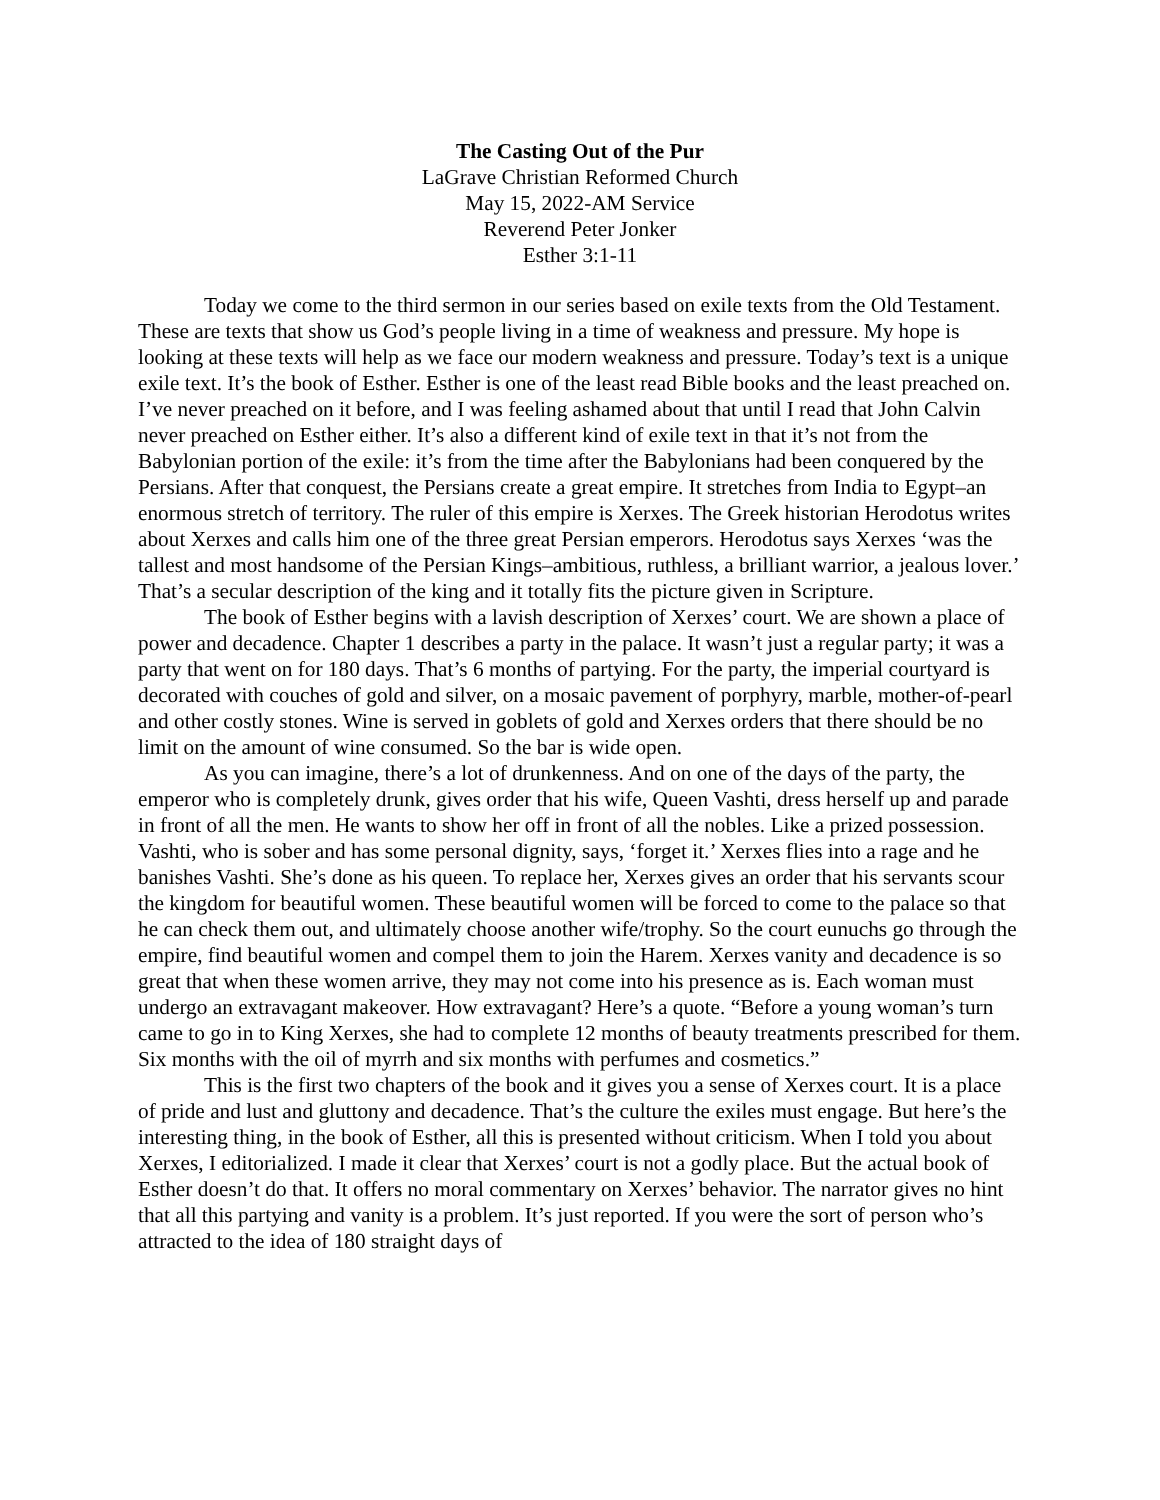The Casting Out of the Pur
LaGrave Christian Reformed Church
May 15, 2022-AM Service
Reverend Peter Jonker
Esther 3:1-11
Today we come to the third sermon in our series based on exile texts from the Old Testament. These are texts that show us God’s people living in a time of weakness and pressure. My hope is looking at these texts will help as we face our modern weakness and pressure. Today’s text is a unique exile text. It’s the book of Esther. Esther is one of the least read Bible books and the least preached on. I’ve never preached on it before, and I was feeling ashamed about that until I read that John Calvin never preached on Esther either. It’s also a different kind of exile text in that it’s not from the Babylonian portion of the exile: it’s from the time after the Babylonians had been conquered by the Persians. After that conquest, the Persians create a great empire. It stretches from India to Egypt–an enormous stretch of territory. The ruler of this empire is Xerxes. The Greek historian Herodotus writes about Xerxes and calls him one of the three great Persian emperors. Herodotus says Xerxes ‘was the tallest and most handsome of the Persian Kings–ambitious, ruthless, a brilliant warrior, a jealous lover.’ That’s a secular description of the king and it totally fits the picture given in Scripture.
The book of Esther begins with a lavish description of Xerxes’ court. We are shown a place of power and decadence. Chapter 1 describes a party in the palace. It wasn’t just a regular party; it was a party that went on for 180 days. That’s 6 months of partying. For the party, the imperial courtyard is decorated with couches of gold and silver, on a mosaic pavement of porphyry, marble, mother-of-pearl and other costly stones. Wine is served in goblets of gold and Xerxes orders that there should be no limit on the amount of wine consumed. So the bar is wide open.
As you can imagine, there’s a lot of drunkenness. And on one of the days of the party, the emperor who is completely drunk, gives order that his wife, Queen Vashti, dress herself up and parade in front of all the men. He wants to show her off in front of all the nobles. Like a prized possession. Vashti, who is sober and has some personal dignity, says, ‘forget it.’ Xerxes flies into a rage and he banishes Vashti. She’s done as his queen. To replace her, Xerxes gives an order that his servants scour the kingdom for beautiful women. These beautiful women will be forced to come to the palace so that he can check them out, and ultimately choose another wife/trophy. So the court eunuchs go through the empire, find beautiful women and compel them to join the Harem. Xerxes vanity and decadence is so great that when these women arrive, they may not come into his presence as is. Each woman must undergo an extravagant makeover. How extravagant? Here’s a quote. “Before a young woman’s turn came to go in to King Xerxes, she had to complete 12 months of beauty treatments prescribed for them. Six months with the oil of myrrh and six months with perfumes and cosmetics.”
This is the first two chapters of the book and it gives you a sense of Xerxes court. It is a place of pride and lust and gluttony and decadence. That’s the culture the exiles must engage. But here’s the interesting thing, in the book of Esther, all this is presented without criticism. When I told you about Xerxes, I editorialized. I made it clear that Xerxes’ court is not a godly place. But the actual book of Esther doesn’t do that. It offers no moral commentary on Xerxes’ behavior. The narrator gives no hint that all this partying and vanity is a problem. It’s just reported. If you were the sort of person who’s attracted to the idea of 180 straight days of